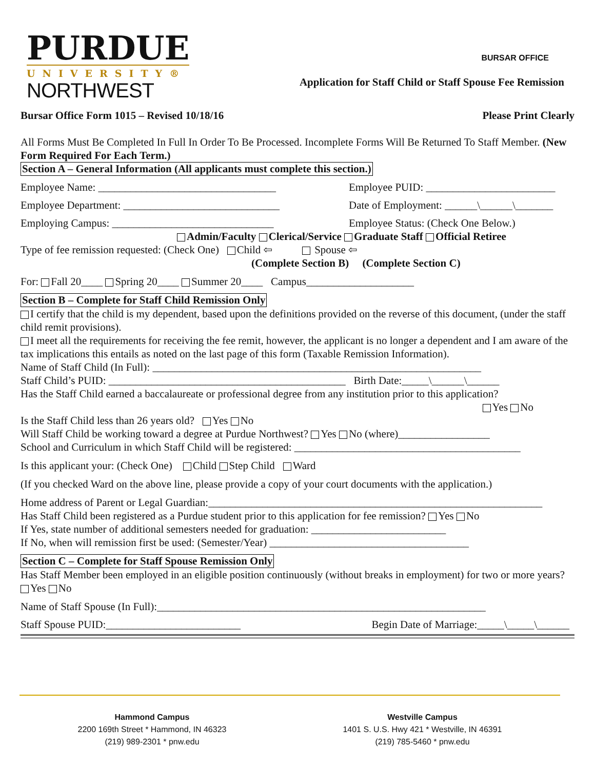PURDUE
UNIVERSITY®
NORTHWEST
BURSAR OFFICE
Application for Staff Child or Staff Spouse Fee Remission
Bursar Office Form 1015 – Revised 10/18/16 Please Print Clearly
All Forms Must Be Completed In Full In Order To Be Processed. Incomplete Forms Will Be Returned To Staff Member. (New Form Required For Each Term.)
Section A – General Information (All applicants must complete this section.)
Employee Name: _________________________________ Employee PUID: ________________________
Employee Department: _____________________________ Date of Employment: ______\______\_______
Employing Campus: ______________________________ Employee Status: (Check One Below.)
Admin/Faculty Clerical/Service Graduate Staff Official Retiree
Type of fee remission requested: (Check One) Child ⇦ Spouse ⇦
(Complete Section B) (Complete Section C)
For: Fall 20____ Spring 20____ Summer 20____ Campus____________________
Section B – Complete for Staff Child Remission Only
I certify that the child is my dependent, based upon the definitions provided on the reverse of this document, (under the staff child remit provisions).
I meet all the requirements for receiving the fee remit, however, the applicant is no longer a dependent and I am aware of the tax implications this entails as noted on the last page of this form (Taxable Remission Information).
Name of Staff Child (In Full): _____________________________________________________________
Staff Child’s PUID: ____________________________________________ Birth Date:_____\______\______
Has the Staff Child earned a baccalaureate or professional degree from any institution prior to this application?
Yes No
Is the Staff Child less than 26 years old? Yes No
Will Staff Child be working toward a degree at Purdue Northwest? Yes No (where)_________________
School and Curriculum in which Staff Child will be registered: __________________________________________
Is this applicant your: (Check One) Child Step Child Ward
(If you checked Ward on the above line, please provide a copy of your court documents with the application.)
Home address of Parent or Legal Guardian:______________________________________________________________
Has Staff Child been registered as a Purdue student prior to this application for fee remission? Yes No
If Yes, state number of additional semesters needed for graduation: _________________________
If No, when will remission first be used: (Semester/Year) _____________________________________
Section C – Complete for Staff Spouse Remission Only
Has Staff Member been employed in an eligible position continuously (without breaks in employment) for two or more years? Yes No
Name of Staff Spouse (In Full):_____________________________________________________________
Staff Spouse PUID:_________________________ Begin Date of Marriage:_____\_____\______
Hammond Campus
2200 169th Street * Hammond, IN 46323
(219) 989-2301 * pnw.edu
Westville Campus
1401 S. U.S. Hwy 421 * Westville, IN 46391
(219) 785-5460 * pnw.edu